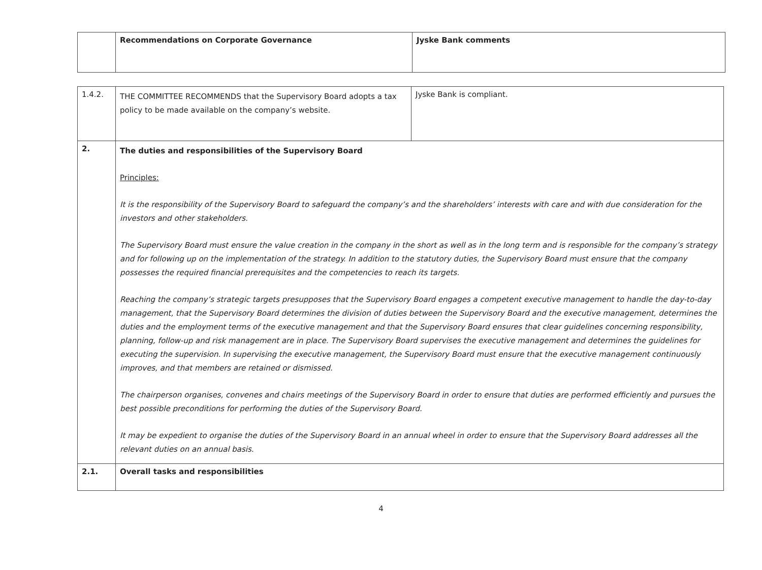| | Recommendations on Corporate Governance | Jyske Bank comments |
| --- | --- | --- |
| 1.4.2. | THE COMMITTEE RECOMMENDS that the Supervisory Board adopts a tax policy to be made available on the company’s website. | Jyske Bank is compliant. |
| 2. | The duties and responsibilities of the Supervisory Board Principles: It is the responsibility of the Supervisory Board to safeguard the company’s and the shareholders’ interests with care and with due consideration for the investors and other stakeholders. The Supervisory Board must ensure the value creation in the company in the short as well as in the long term and is responsible for the company’s strategy and for following up on the implementation of the strategy. In addition to the statutory duties, the Supervisory Board must ensure that the company possesses the required financial prerequisites and the competencies to reach its targets. Reaching the company’s strategic targets presupposes that the Supervisory Board engages a competent executive management to handle the day-to-day management, that the Supervisory Board determines the division of duties between the Supervisory Board and the executive management, determines the duties and the employment terms of the executive management and that the Supervisory Board ensures that clear guidelines concerning responsibility, planning, follow-up and risk management are in place. The Supervisory Board supervises the executive management and determines the guidelines for executing the supervision. In supervising the executive management, the Supervisory Board must ensure that the executive management continuously improves, and that members are retained or dismissed. The chairperson organises, convenes and chairs meetings of the Supervisory Board in order to ensure that duties are performed efficiently and pursues the best possible preconditions for performing the duties of the Supervisory Board. It may be expedient to organise the duties of the Supervisory Board in an annual wheel in order to ensure that the Supervisory Board addresses all the relevant duties on an annual basis. | |
| 2.1. | Overall tasks and responsibilities | |
4